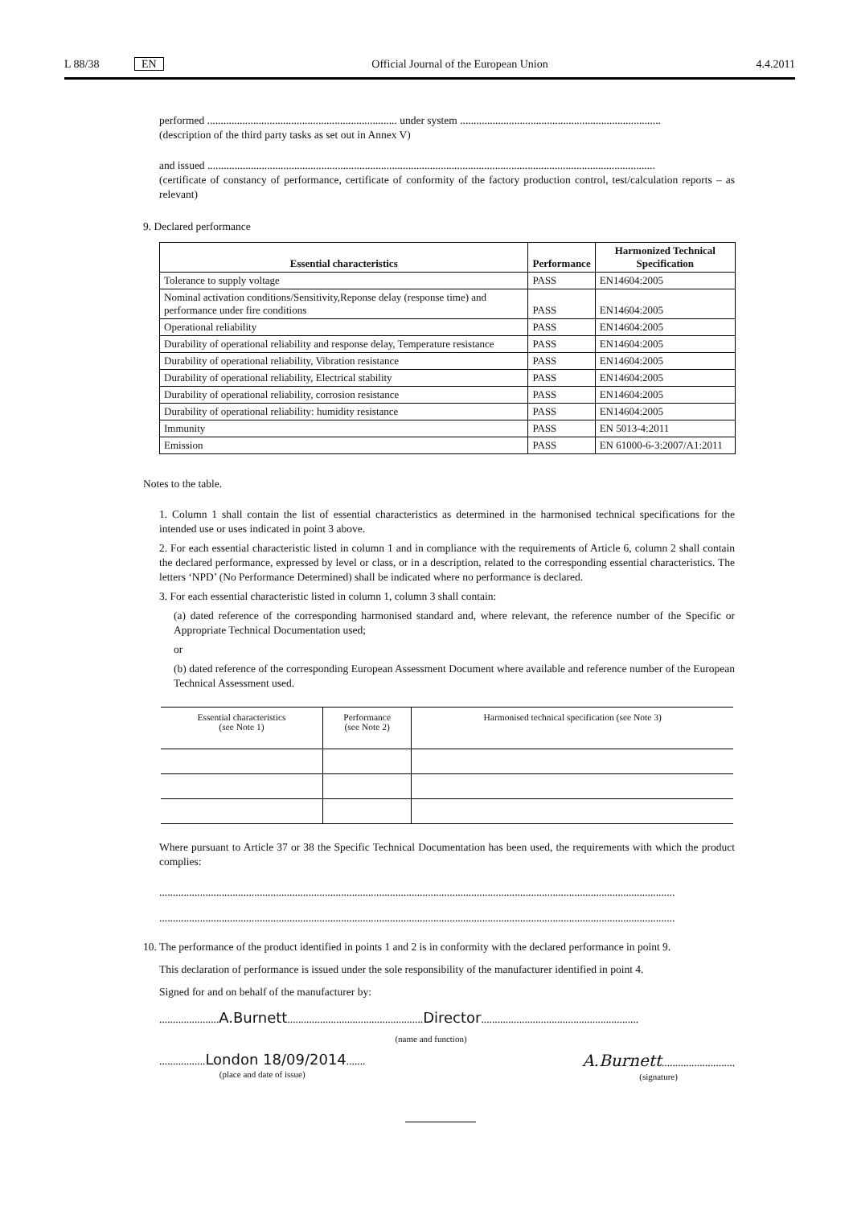L 88/38 EN Official Journal of the European Union 4.4.2011
performed ...................................................................... under system ..........................................................................
(description of the third party tasks as set out in Annex V)
and issued .....................................................................................................................................................................
(certificate of constancy of performance, certificate of conformity of the factory production control, test/calculation reports – as relevant)
9. Declared performance
| Essential characteristics | Performance | Harmonized Technical Specification |
| --- | --- | --- |
| Tolerance to supply voltage | PASS | EN14604:2005 |
| Nominal activation conditions/Sensitivity,Reponse delay (response time) and performance under fire conditions | PASS | EN14604:2005 |
| Operational reliability | PASS | EN14604:2005 |
| Durability of operational reliability and response delay, Temperature resistance | PASS | EN14604:2005 |
| Durability of operational reliability, Vibration resistance | PASS | EN14604:2005 |
| Durability of operational reliability, Electrical stability | PASS | EN14604:2005 |
| Durability of operational reliability, corrosion resistance | PASS | EN14604:2005 |
| Durability of operational reliability: humidity resistance | PASS | EN14604:2005 |
| Immunity | PASS | EN 5013-4:2011 |
| Emission | PASS | EN 61000-6-3:2007/A1:2011 |
Notes to the table.
1. Column 1 shall contain the list of essential characteristics as determined in the harmonised technical specifications for the intended use or uses indicated in point 3 above.
2. For each essential characteristic listed in column 1 and in compliance with the requirements of Article 6, column 2 shall contain the declared performance, expressed by level or class, or in a description, related to the corresponding essential characteristics. The letters ‘NPD’ (No Performance Determined) shall be indicated where no performance is declared.
3. For each essential characteristic listed in column 1, column 3 shall contain:
(a) dated reference of the corresponding harmonised standard and, where relevant, the reference number of the Specific or Appropriate Technical Documentation used;
or
(b) dated reference of the corresponding European Assessment Document where available and reference number of the European Technical Assessment used.
| Essential characteristics (see Note 1) | Performance (see Note 2) | Harmonised technical specification (see Note 3) |
Where pursuant to Article 37 or 38 the Specific Technical Documentation has been used, the requirements with which the product complies:
..............................................................................................................................................................................................
..............................................................................................................................................................................................
10. The performance of the product identified in points 1 and 2 is in conformity with the declared performance in point 9.
This declaration of performance is issued under the sole responsibility of the manufacturer identified in point 4.
Signed for and on behalf of the manufacturer by:
......................A.Burnett..................................................Director..........................................................
(name and function)
.................London 18/09/2014.......
(place and date of issue)
A.Burnett...........................
(signature)